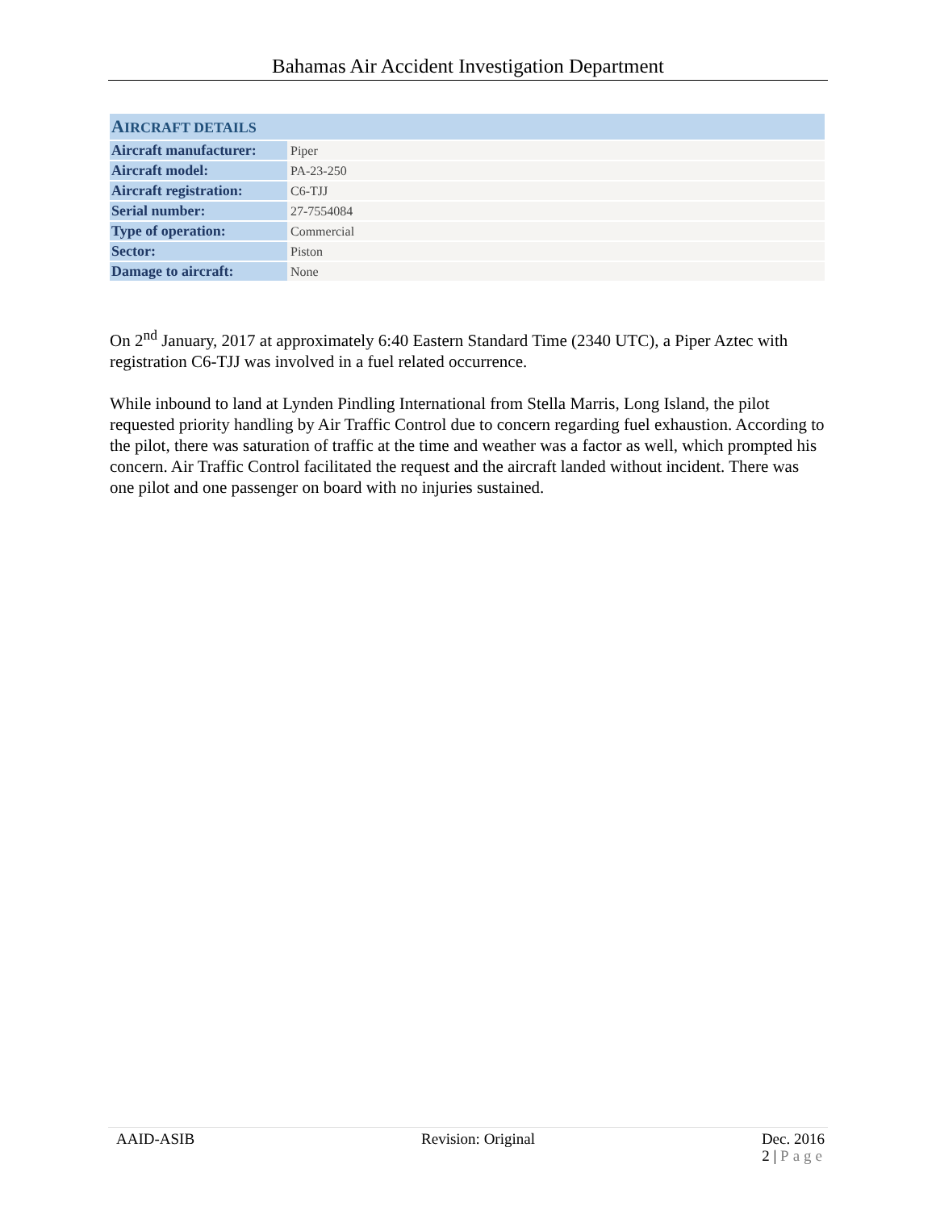Bahamas Air Accident Investigation Department
| A IRCRAFT DETAILS | |
| --- | --- |
| Aircraft manufacturer: | Piper |
| Aircraft model: | PA-23-250 |
| Aircraft registration: | C6-TJJ |
| Serial number: | 27-7554084 |
| Type of operation: | Commercial |
| Sector: | Piston |
| Damage to aircraft: | None |
On 2<sup>nd</sup> January, 2017 at approximately 6:40 Eastern Standard Time (2340 UTC), a Piper Aztec with registration C6-TJJ was involved in a fuel related occurrence.
While inbound to land at Lynden Pindling International from Stella Marris, Long Island, the pilot requested priority handling by Air Traffic Control due to concern regarding fuel exhaustion. According to the pilot, there was saturation of traffic at the time and weather was a factor as well, which prompted his concern. Air Traffic Control facilitated the request and the aircraft landed without incident. There was one pilot and one passenger on board with no injuries sustained.
AAID-ASIB Revision: Original Dec. 2016
2 | Page